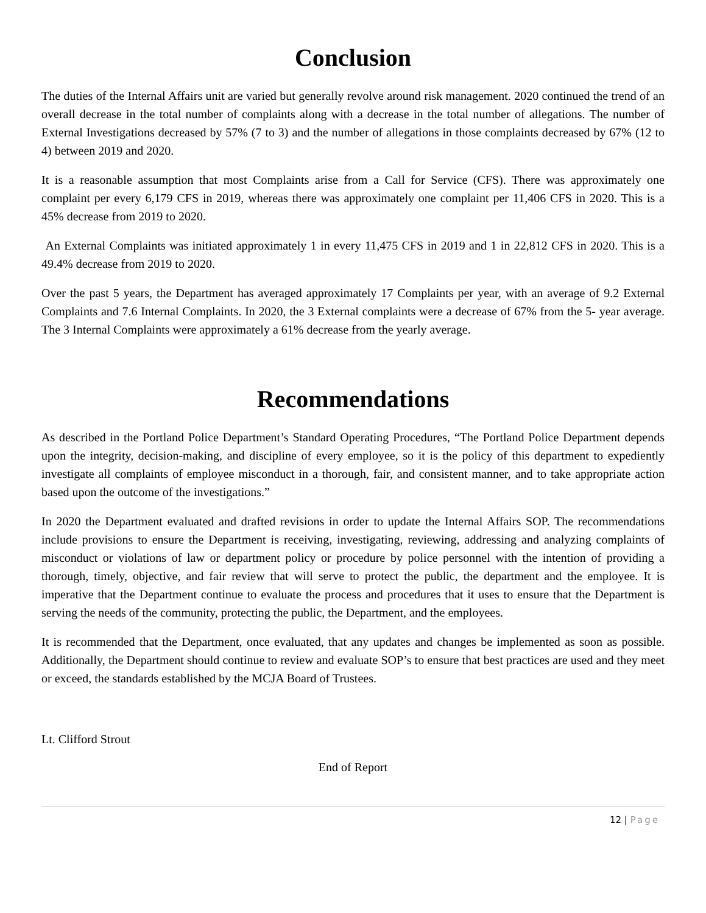Conclusion
The duties of the Internal Affairs unit are varied but generally revolve around risk management. 2020 continued the trend of an overall decrease in the total number of complaints along with a decrease in the total number of allegations. The number of External Investigations decreased by 57% (7 to 3) and the number of allegations in those complaints decreased by 67% (12 to 4) between 2019 and 2020.
It is a reasonable assumption that most Complaints arise from a Call for Service (CFS). There was approximately one complaint per every 6,179 CFS in 2019, whereas there was approximately one complaint per 11,406 CFS in 2020. This is a 45% decrease from 2019 to 2020.
An External Complaints was initiated approximately 1 in every 11,475 CFS in 2019 and 1 in 22,812 CFS in 2020. This is a 49.4% decrease from 2019 to 2020.
Over the past 5 years, the Department has averaged approximately 17 Complaints per year, with an average of 9.2 External Complaints and 7.6 Internal Complaints. In 2020, the 3 External complaints were a decrease of 67% from the 5- year average. The 3 Internal Complaints were approximately a 61% decrease from the yearly average.
Recommendations
As described in the Portland Police Department’s Standard Operating Procedures, “The Portland Police Department depends upon the integrity, decision-making, and discipline of every employee, so it is the policy of this department to expediently investigate all complaints of employee misconduct in a thorough, fair, and consistent manner, and to take appropriate action based upon the outcome of the investigations.”
In 2020 the Department evaluated and drafted revisions in order to update the Internal Affairs SOP. The recommendations include provisions to ensure the Department is receiving, investigating, reviewing, addressing and analyzing complaints of misconduct or violations of law or department policy or procedure by police personnel with the intention of providing a thorough, timely, objective, and fair review that will serve to protect the public, the department and the employee. It is imperative that the Department continue to evaluate the process and procedures that it uses to ensure that the Department is serving the needs of the community, protecting the public, the Department, and the employees.
It is recommended that the Department, once evaluated, that any updates and changes be implemented as soon as possible. Additionally, the Department should continue to review and evaluate SOP’s to ensure that best practices are used and they meet or exceed, the standards established by the MCJA Board of Trustees.
Lt. Clifford Strout
End of Report
12 | Page